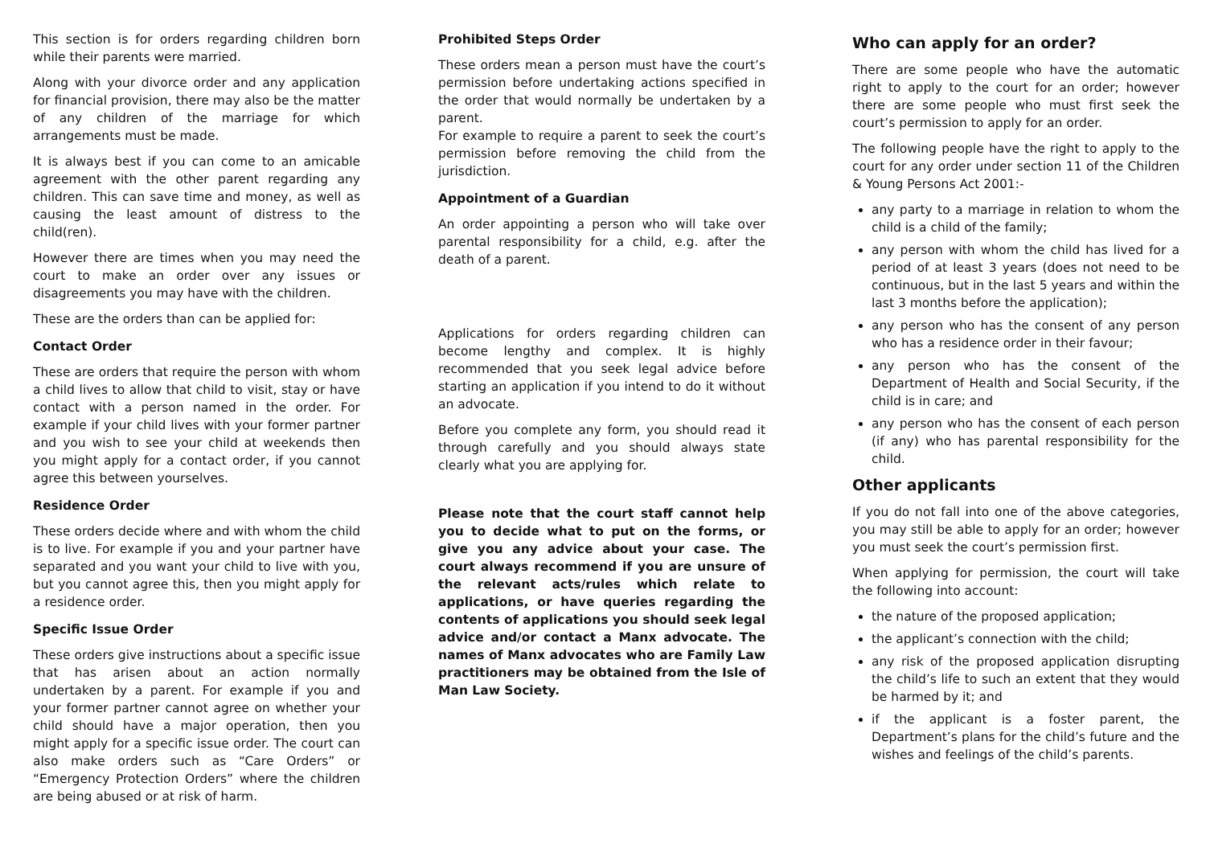This section is for orders regarding children born while their parents were married.
Along with your divorce order and any application for financial provision, there may also be the matter of any children of the marriage for which arrangements must be made.
It is always best if you can come to an amicable agreement with the other parent regarding any children. This can save time and money, as well as causing the least amount of distress to the child(ren).
However there are times when you may need the court to make an order over any issues or disagreements you may have with the children.
These are the orders than can be applied for:
Contact Order
These are orders that require the person with whom a child lives to allow that child to visit, stay or have contact with a person named in the order. For example if your child lives with your former partner and you wish to see your child at weekends then you might apply for a contact order, if you cannot agree this between yourselves.
Residence Order
These orders decide where and with whom the child is to live. For example if you and your partner have separated and you want your child to live with you, but you cannot agree this, then you might apply for a residence order.
Specific Issue Order
These orders give instructions about a specific issue that has arisen about an action normally undertaken by a parent. For example if you and your former partner cannot agree on whether your child should have a major operation, then you might apply for a specific issue order. The court can also make orders such as “Care Orders” or “Emergency Protection Orders” where the children are being abused or at risk of harm.
Prohibited Steps Order
These orders mean a person must have the court’s permission before undertaking actions specified in the order that would normally be undertaken by a parent.
For example to require a parent to seek the court’s permission before removing the child from the jurisdiction.
Appointment of a Guardian
An order appointing a person who will take over parental responsibility for a child, e.g. after the death of a parent.
Applications for orders regarding children can become lengthy and complex. It is highly recommended that you seek legal advice before starting an application if you intend to do it without an advocate.
Before you complete any form, you should read it through carefully and you should always state clearly what you are applying for.
Please note that the court staff cannot help you to decide what to put on the forms, or give you any advice about your case. The court always recommend if you are unsure of the relevant acts/rules which relate to applications, or have queries regarding the contents of applications you should seek legal advice and/or contact a Manx advocate. The names of Manx advocates who are Family Law practitioners may be obtained from the Isle of Man Law Society.
Who can apply for an order?
There are some people who have the automatic right to apply to the court for an order; however there are some people who must first seek the court’s permission to apply for an order.
The following people have the right to apply to the court for any order under section 11 of the Children & Young Persons Act 2001:-
any party to a marriage in relation to whom the child is a child of the family;
any person with whom the child has lived for a period of at least 3 years (does not need to be continuous, but in the last 5 years and within the last 3 months before the application);
any person who has the consent of any person who has a residence order in their favour;
any person who has the consent of the Department of Health and Social Security, if the child is in care; and
any person who has the consent of each person (if any) who has parental responsibility for the child.
Other applicants
If you do not fall into one of the above categories, you may still be able to apply for an order; however you must seek the court’s permission first.
When applying for permission, the court will take the following into account:
the nature of the proposed application;
the applicant’s connection with the child;
any risk of the proposed application disrupting the child’s life to such an extent that they would be harmed by it; and
if the applicant is a foster parent, the Department’s plans for the child’s future and the wishes and feelings of the child’s parents.